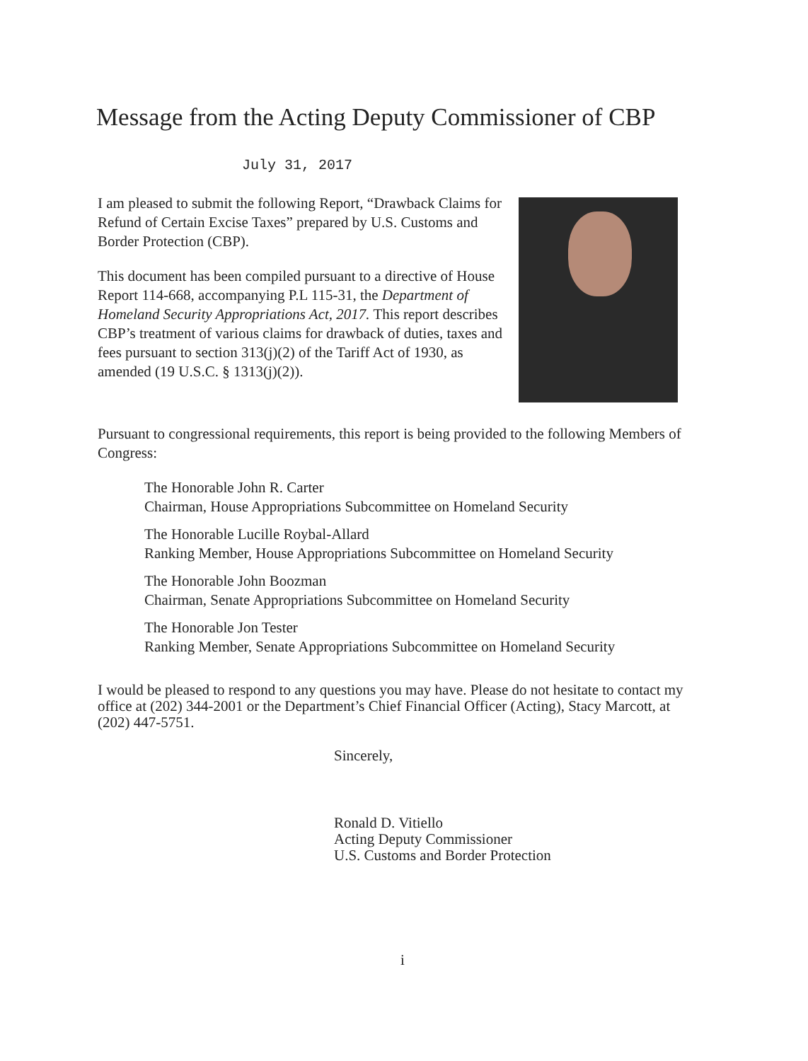Message from the Acting Deputy Commissioner of CBP
July 31, 2017
I am pleased to submit the following Report, “Drawback Claims for Refund of Certain Excise Taxes” prepared by U.S. Customs and Border Protection (CBP).
This document has been compiled pursuant to a directive of House Report 114-668, accompanying P.L 115-31, the Department of Homeland Security Appropriations Act, 2017. This report describes CBP’s treatment of various claims for drawback of duties, taxes and fees pursuant to section 313(j)(2) of the Tariff Act of 1930, as amended (19 U.S.C. § 1313(j)(2)).
Pursuant to congressional requirements, this report is being provided to the following Members of Congress:
The Honorable John R. Carter
Chairman, House Appropriations Subcommittee on Homeland Security
The Honorable Lucille Roybal-Allard
Ranking Member, House Appropriations Subcommittee on Homeland Security
The Honorable John Boozman
Chairman, Senate Appropriations Subcommittee on Homeland Security
The Honorable Jon Tester
Ranking Member, Senate Appropriations Subcommittee on Homeland Security
I would be pleased to respond to any questions you may have. Please do not hesitate to contact my office at (202) 344-2001 or the Department’s Chief Financial Officer (Acting), Stacy Marcott, at (202) 447-5751.
Sincerely,
Ronald D. Vitiello
Acting Deputy Commissioner
U.S. Customs and Border Protection
i